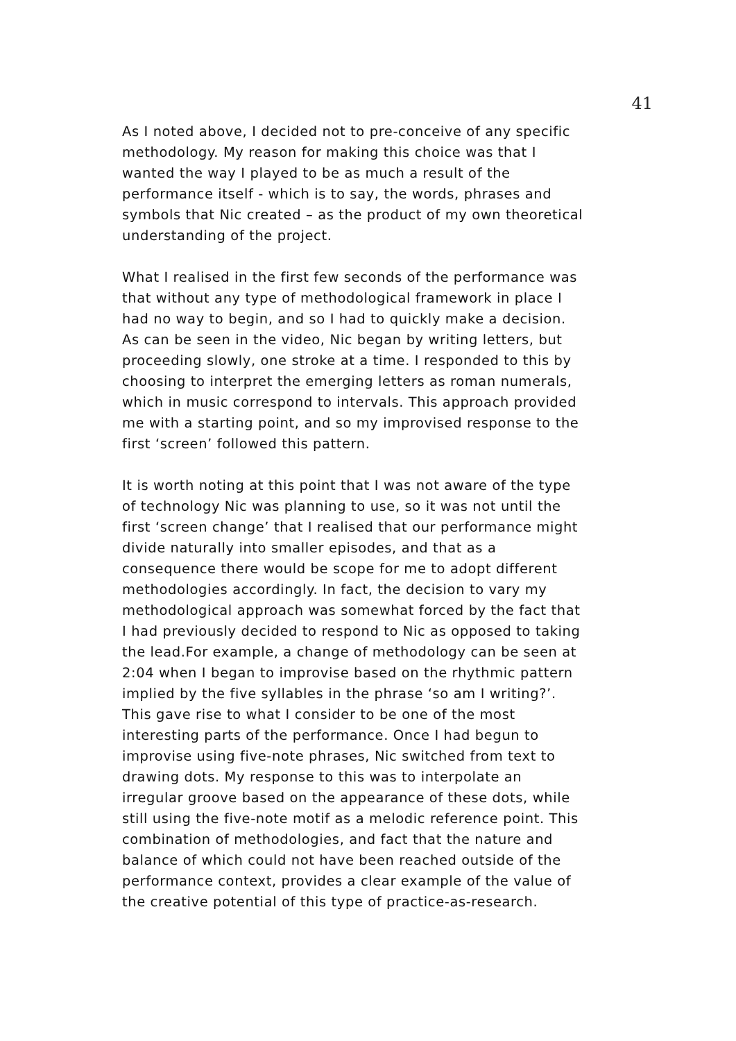41
As I noted above, I decided not to pre-conceive of any specific methodology. My reason for making this choice was that I wanted the way I played to be as much a result of the performance itself - which is to say, the words, phrases and symbols that Nic created – as the product of my own theoretical understanding of the project.
What I realised in the first few seconds of the performance was that without any type of methodological framework in place I had no way to begin, and so I had to quickly make a decision. As can be seen in the video, Nic began by writing letters, but proceeding slowly, one stroke at a time. I responded to this by choosing to interpret the emerging letters as roman numerals, which in music correspond to intervals. This approach provided me with a starting point, and so my improvised response to the first ‘screen’ followed this pattern.
It is worth noting at this point that I was not aware of the type of technology Nic was planning to use, so it was not until the first ‘screen change’ that I realised that our performance might divide naturally into smaller episodes, and that as a consequence there would be scope for me to adopt different methodologies accordingly. In fact, the decision to vary my methodological approach was somewhat forced by the fact that I had previously decided to respond to Nic as opposed to taking the lead.For example, a change of methodology can be seen at 2:04 when I began to improvise based on the rhythmic pattern implied by the five syllables in the phrase ‘so am I writing?’. This gave rise to what I consider to be one of the most interesting parts of the performance. Once I had begun to improvise using five-note phrases, Nic switched from text to drawing dots. My response to this was to interpolate an irregular groove based on the appearance of these dots, while still using the five-note motif as a melodic reference point. This combination of methodologies, and fact that the nature and balance of which could not have been reached outside of the performance context, provides a clear example of the value of the creative potential of this type of practice-as-research.